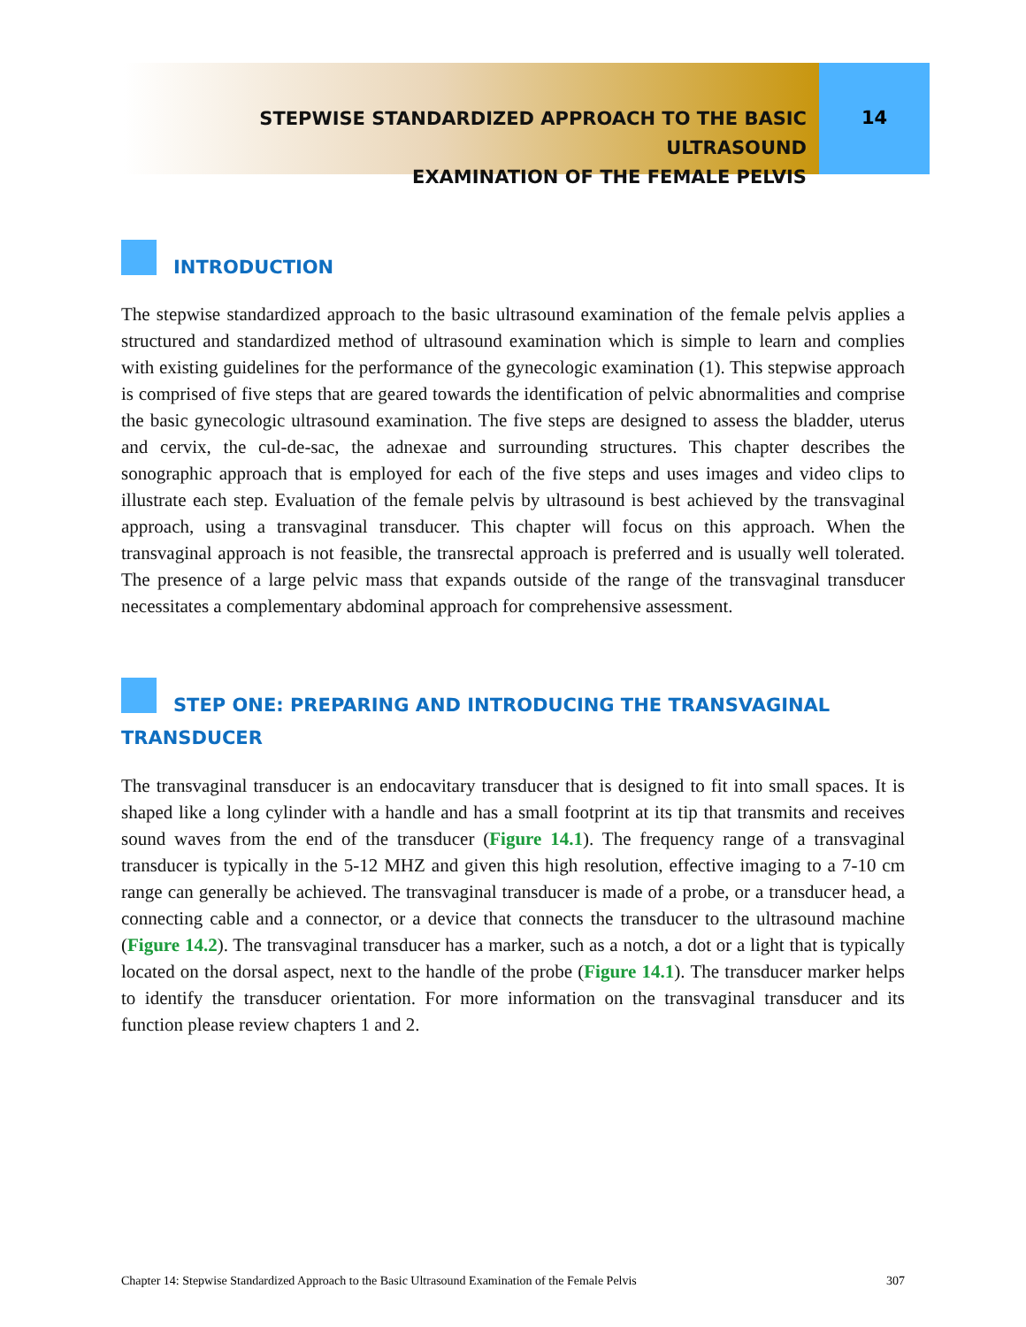STEPWISE STANDARDIZED APPROACH TO THE BASIC ULTRASOUND
EXAMINATION OF THE FEMALE PELVIS
14
INTRODUCTION
The stepwise standardized approach to the basic ultrasound examination of the female pelvis applies a structured and standardized method of ultrasound examination which is simple to learn and complies with existing guidelines for the performance of the gynecologic examination (1). This stepwise approach is comprised of five steps that are geared towards the identification of pelvic abnormalities and comprise the basic gynecologic ultrasound examination. The five steps are designed to assess the bladder, uterus and cervix, the cul-de-sac, the adnexae and surrounding structures. This chapter describes the sonographic approach that is employed for each of the five steps and uses images and video clips to illustrate each step. Evaluation of the female pelvis by ultrasound is best achieved by the transvaginal approach, using a transvaginal transducer. This chapter will focus on this approach. When the transvaginal approach is not feasible, the transrectal approach is preferred and is usually well tolerated. The presence of a large pelvic mass that expands outside of the range of the transvaginal transducer necessitates a complementary abdominal approach for comprehensive assessment.
STEP ONE: PREPARING AND INTRODUCING THE TRANSVAGINAL
TRANSDUCER
The transvaginal transducer is an endocavitary transducer that is designed to fit into small spaces. It is shaped like a long cylinder with a handle and has a small footprint at its tip that transmits and receives sound waves from the end of the transducer (Figure 14.1). The frequency range of a transvaginal transducer is typically in the 5-12 MHZ and given this high resolution, effective imaging to a 7-10 cm range can generally be achieved. The transvaginal transducer is made of a probe, or a transducer head, a connecting cable and a connector, or a device that connects the transducer to the ultrasound machine (Figure 14.2). The transvaginal transducer has a marker, such as a notch, a dot or a light that is typically located on the dorsal aspect, next to the handle of the probe (Figure 14.1). The transducer marker helps to identify the transducer orientation. For more information on the transvaginal transducer and its function please review chapters 1 and 2.
Chapter 14: Stepwise Standardized Approach to the Basic Ultrasound Examination of the Female Pelvis 307